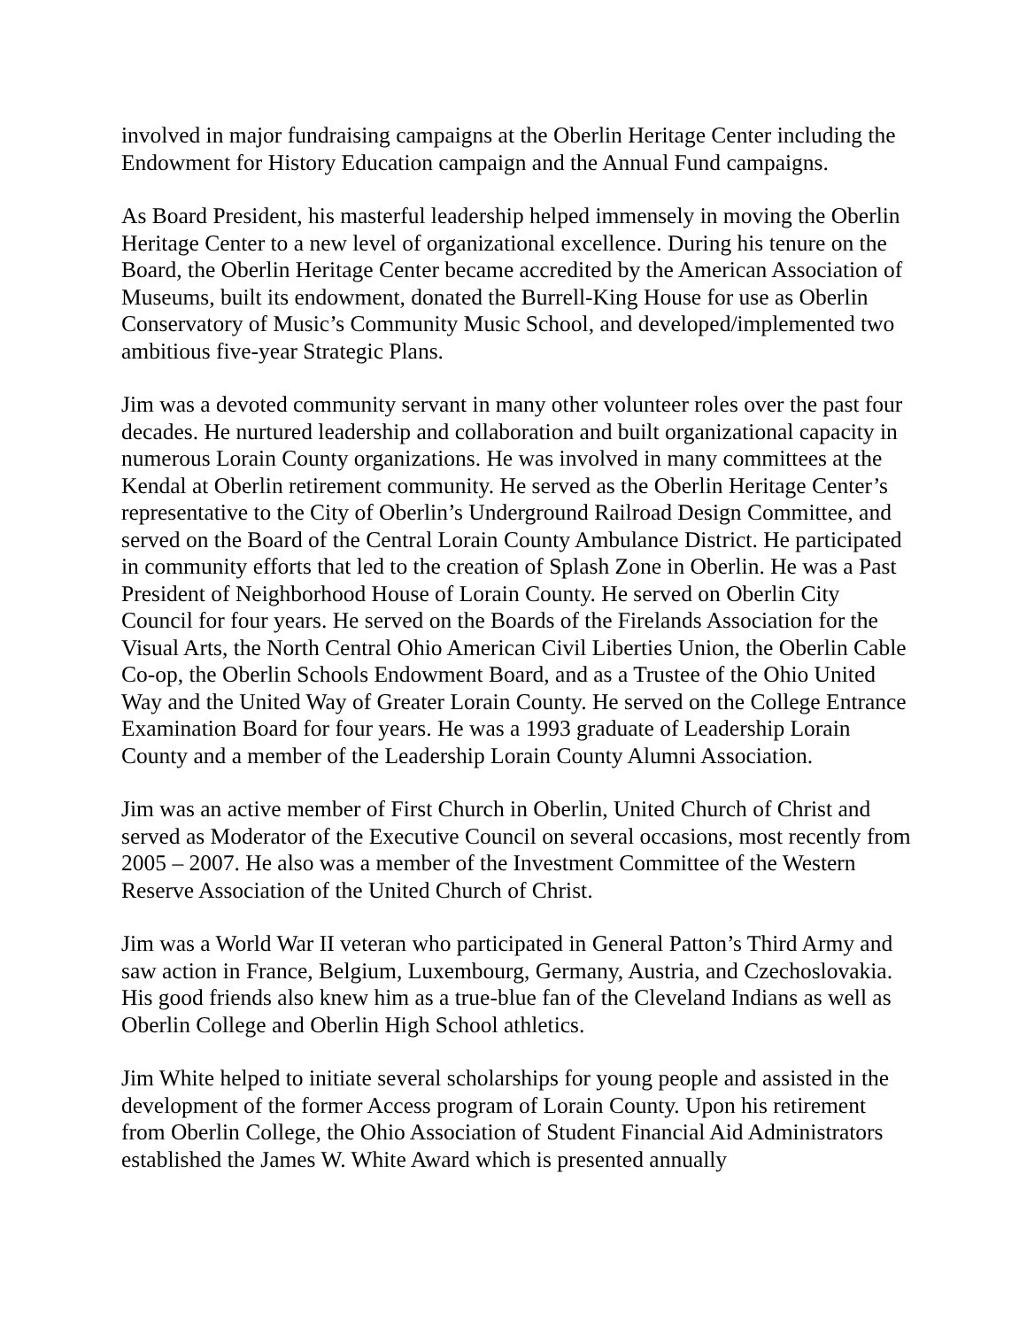involved in major fundraising campaigns at the Oberlin Heritage Center including the Endowment for History Education campaign and the Annual Fund campaigns.
As Board President, his masterful leadership helped immensely in moving the Oberlin Heritage Center to a new level of organizational excellence. During his tenure on the Board, the Oberlin Heritage Center became accredited by the American Association of Museums, built its endowment, donated the Burrell-King House for use as Oberlin Conservatory of Music’s Community Music School, and developed/implemented two ambitious five-year Strategic Plans.
Jim was a devoted community servant in many other volunteer roles over the past four decades. He nurtured leadership and collaboration and built organizational capacity in numerous Lorain County organizations. He was involved in many committees at the Kendal at Oberlin retirement community. He served as the Oberlin Heritage Center’s representative to the City of Oberlin’s Underground Railroad Design Committee, and served on the Board of the Central Lorain County Ambulance District. He participated in community efforts that led to the creation of Splash Zone in Oberlin. He was a Past President of Neighborhood House of Lorain County. He served on Oberlin City Council for four years. He served on the Boards of the Firelands Association for the Visual Arts, the North Central Ohio American Civil Liberties Union, the Oberlin Cable Co-op, the Oberlin Schools Endowment Board, and as a Trustee of the Ohio United Way and the United Way of Greater Lorain County. He served on the College Entrance Examination Board for four years. He was a 1993 graduate of Leadership Lorain County and a member of the Leadership Lorain County Alumni Association.
Jim was an active member of First Church in Oberlin, United Church of Christ and served as Moderator of the Executive Council on several occasions, most recently from 2005 – 2007. He also was a member of the Investment Committee of the Western Reserve Association of the United Church of Christ.
Jim was a World War II veteran who participated in General Patton’s Third Army and saw action in France, Belgium, Luxembourg, Germany, Austria, and Czechoslovakia. His good friends also knew him as a true-blue fan of the Cleveland Indians as well as Oberlin College and Oberlin High School athletics.
Jim White helped to initiate several scholarships for young people and assisted in the development of the former Access program of Lorain County. Upon his retirement from Oberlin College, the Ohio Association of Student Financial Aid Administrators established the James W. White Award which is presented annually